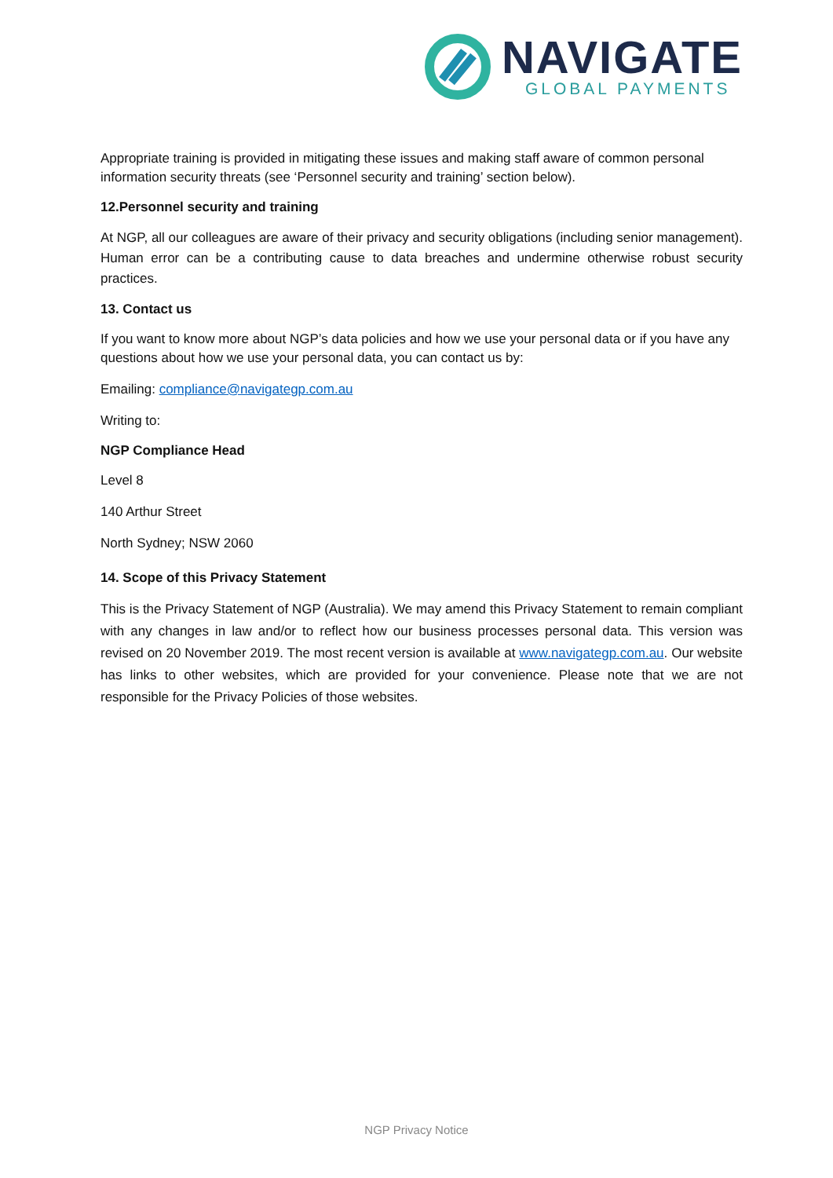NAVIGATE
GLOBAL PAYMENTS
Appropriate training is provided in mitigating these issues and making staff aware of common personal information security threats (see ‘Personnel security and training’ section below).
12.Personnel security and training
At NGP, all our colleagues are aware of their privacy and security obligations (including senior management). Human error can be a contributing cause to data breaches and undermine otherwise robust security practices.
13. Contact us
If you want to know more about NGP’s data policies and how we use your personal data or if you have any questions about how we use your personal data, you can contact us by:
Emailing: compliance@navigategp.com.au
Writing to:
NGP Compliance Head
Level 8
140 Arthur Street
North Sydney; NSW 2060
14. Scope of this Privacy Statement
This is the Privacy Statement of NGP (Australia). We may amend this Privacy Statement to remain compliant with any changes in law and/or to reflect how our business processes personal data. This version was revised on 20 November 2019. The most recent version is available at www.navigategp.com.au. Our website has links to other websites, which are provided for your convenience. Please note that we are not responsible for the Privacy Policies of those websites.
NGP Privacy Notice